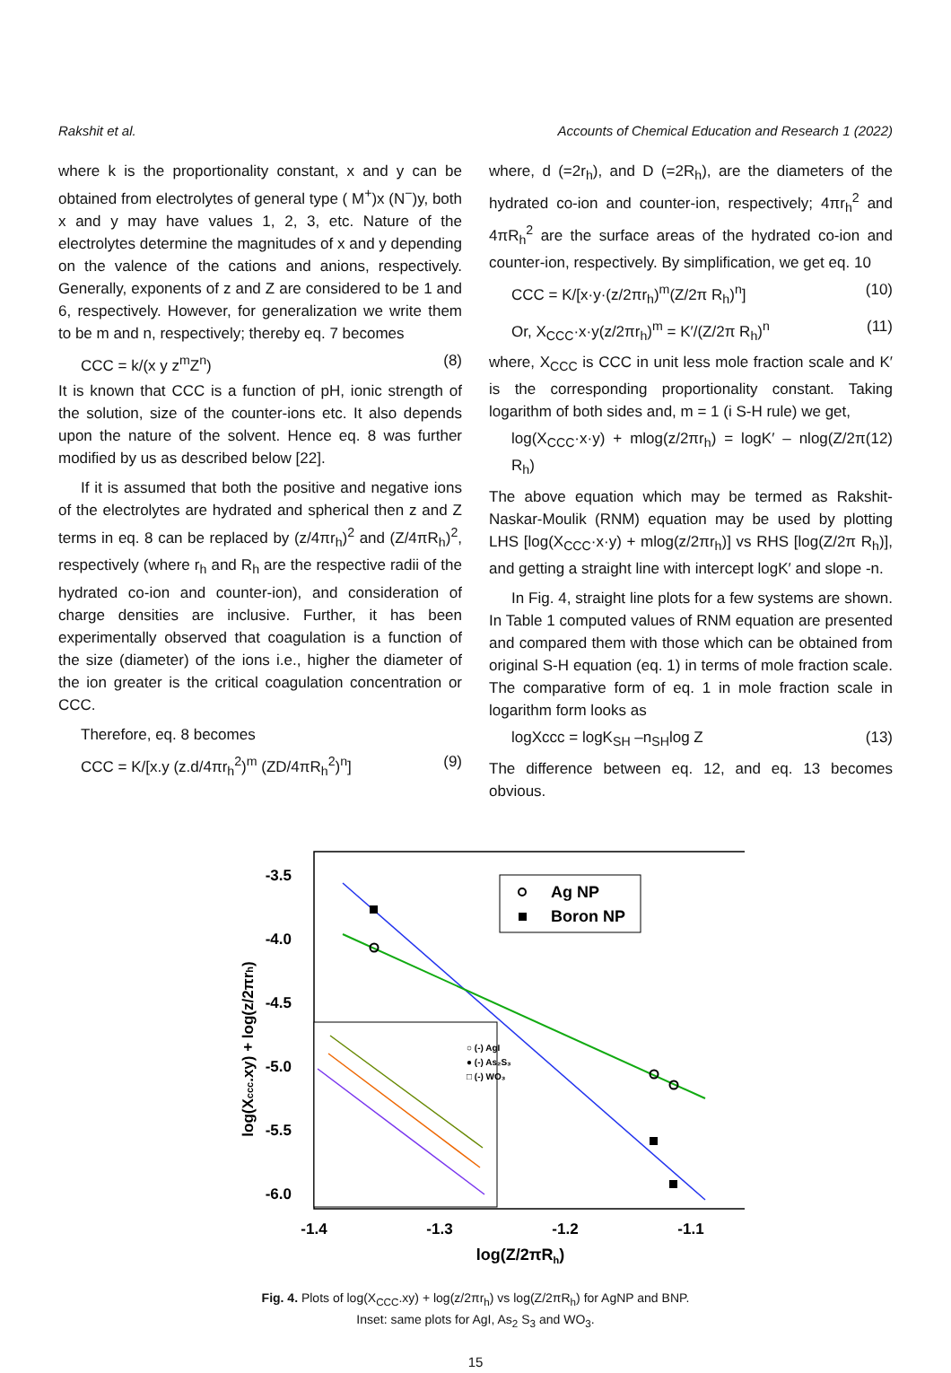Rakshit et al. Accounts of Chemical Education and Research 1 (2022)
where k is the proportionality constant, x and y can be obtained from electrolytes of general type ( M<sup>+</sup>)x (N<sup>−</sup>)y, both x and y may have values 1, 2, 3, etc. Nature of the electrolytes determine the magnitudes of x and y depending on the valence of the cations and anions, respectively. Generally, exponents of z and Z are considered to be 1 and 6, respectively. However, for generalization we write them to be m and n, respectively; thereby eq. 7 becomes
CCC = k/(x y z<sup>m</sup>Z<sup>n</sup>) (8)
It is known that CCC is a function of pH, ionic strength of the solution, size of the counter-ions etc. It also depends upon the nature of the solvent. Hence eq. 8 was further modified by us as described below [22].
If it is assumed that both the positive and negative ions of the electrolytes are hydrated and spherical then z and Z terms in eq. 8 can be replaced by (z/4πr<sub>h</sub>)<sup>2</sup> and (Z/4πR<sub>h</sub>)<sup>2</sup>, respectively (where r<sub>h</sub> and R<sub>h</sub> are the respective radii of the hydrated co-ion and counter-ion), and consideration of charge densities are inclusive. Further, it has been experimentally observed that coagulation is a function of the size (diameter) of the ions i.e., higher the diameter of the ion greater is the critical coagulation concentration or CCC.
Therefore, eq. 8 becomes
CCC = K/[x.y (z.d/4πr<sub>h</sub><sup>2</sup>)<sup>m</sup> (ZD/4πR<sub>h</sub><sup>2</sup>)<sup>n</sup>] (9)
where, d (=2r<sub>h</sub>), and D (=2R<sub>h</sub>), are the diameters of the hydrated co-ion and counter-ion, respectively; 4πr<sub>h</sub><sup>2</sup> and 4πR<sub>h</sub><sup>2</sup> are the surface areas of the hydrated co-ion and counter-ion, respectively. By simplification, we get eq. 10
CCC = K/[x·y·(z/2πr<sub>h</sub>)<sup>m</sup>(Z/2π R<sub>h</sub>)<sup>n</sup>] (10)
Or, X<sub>CCC</sub>·x·y(z/2πr<sub>h</sub>)<sup>m</sup> = K′/(Z/2π R<sub>h</sub>)<sup>n</sup> (11)
where, X<sub>CCC</sub> is CCC in unit less mole fraction scale and K′ is the corresponding proportionality constant. Taking logarithm of both sides and, m = 1 (i S-H rule) we get,
log(X<sub>CCC</sub>·x·y) + mlog(z/2πr<sub>h</sub>) = logK′ – nlog(Z/2π R<sub>h</sub>) (12)
The above equation which may be termed as Rakshit-Naskar-Moulik (RNM) equation may be used by plotting LHS [log(X<sub>CCC</sub>·x·y) + mlog(z/2πr<sub>h</sub>)] vs RHS [log(Z/2π R<sub>h</sub>)], and getting a straight line with intercept logK′ and slope -n.
In Fig. 4, straight line plots for a few systems are shown. In Table 1 computed values of RNM equation are presented and compared them with those which can be obtained from original S-H equation (eq. 1) in terms of mole fraction scale. The comparative form of eq. 1 in mole fraction scale in logarithm form looks as
logXccc = logK<sub>SH</sub> –n<sub>SH</sub>log Z (13)
The difference between eq. 12, and eq. 13 becomes obvious.
-3.5
-4.0
-4.5
-5.0
-5.5
-6.0
-1.4
-1.3
-1.2
-1.1
log(Z/2πRh)
log(Xccc.xy) + log(z/2πrh)
Ag NP
Boron NP
○ (-) AgI
● (-) As₂S₃
□ (-) WO₃
Fig. 4. Plots of log(X<sub>CCC</sub>.xy) + log(z/2πr<sub>h</sub>) vs log(Z/2πR<sub>h</sub>) for AgNP and BNP.
Inset: same plots for AgI, As<sub>2</sub> S<sub>3</sub> and WO<sub>3</sub>.
15